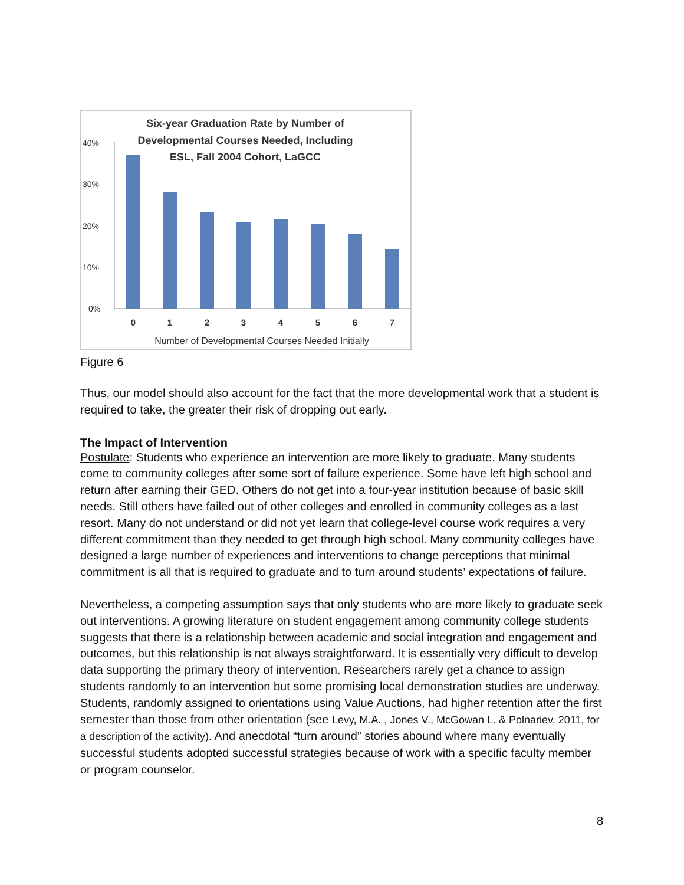Six-year Graduation Rate by Number of
Developmental Courses Needed, Including
ESL, Fall 2004 Cohort, LaGCC
40%
30%
20%
10%
0%
0
1
2
3
4
5
6
7
Number of Developmental Courses Needed Initially
Figure 6
Thus, our model should also account for the fact that the more developmental work that a student is required to take, the greater their risk of dropping out early.
The Impact of Intervention
Postulate: Students who experience an intervention are more likely to graduate. Many students come to community colleges after some sort of failure experience. Some have left high school and return after earning their GED. Others do not get into a four-year institution because of basic skill needs. Still others have failed out of other colleges and enrolled in community colleges as a last resort. Many do not understand or did not yet learn that college-level course work requires a very different commitment than they needed to get through high school. Many community colleges have designed a large number of experiences and interventions to change perceptions that minimal commitment is all that is required to graduate and to turn around students’ expectations of failure.
Nevertheless, a competing assumption says that only students who are more likely to graduate seek out interventions. A growing literature on student engagement among community college students suggests that there is a relationship between academic and social integration and engagement and outcomes, but this relationship is not always straightforward. It is essentially very difficult to develop data supporting the primary theory of intervention. Researchers rarely get a chance to assign students randomly to an intervention but some promising local demonstration studies are underway. Students, randomly assigned to orientations using Value Auctions, had higher retention after the first semester than those from other orientation (see Levy, M.A. , Jones V., McGowan L. & Polnariev, 2011, for a description of the activity). And anecdotal “turn around” stories abound where many eventually successful students adopted successful strategies because of work with a specific faculty member or program counselor.
8